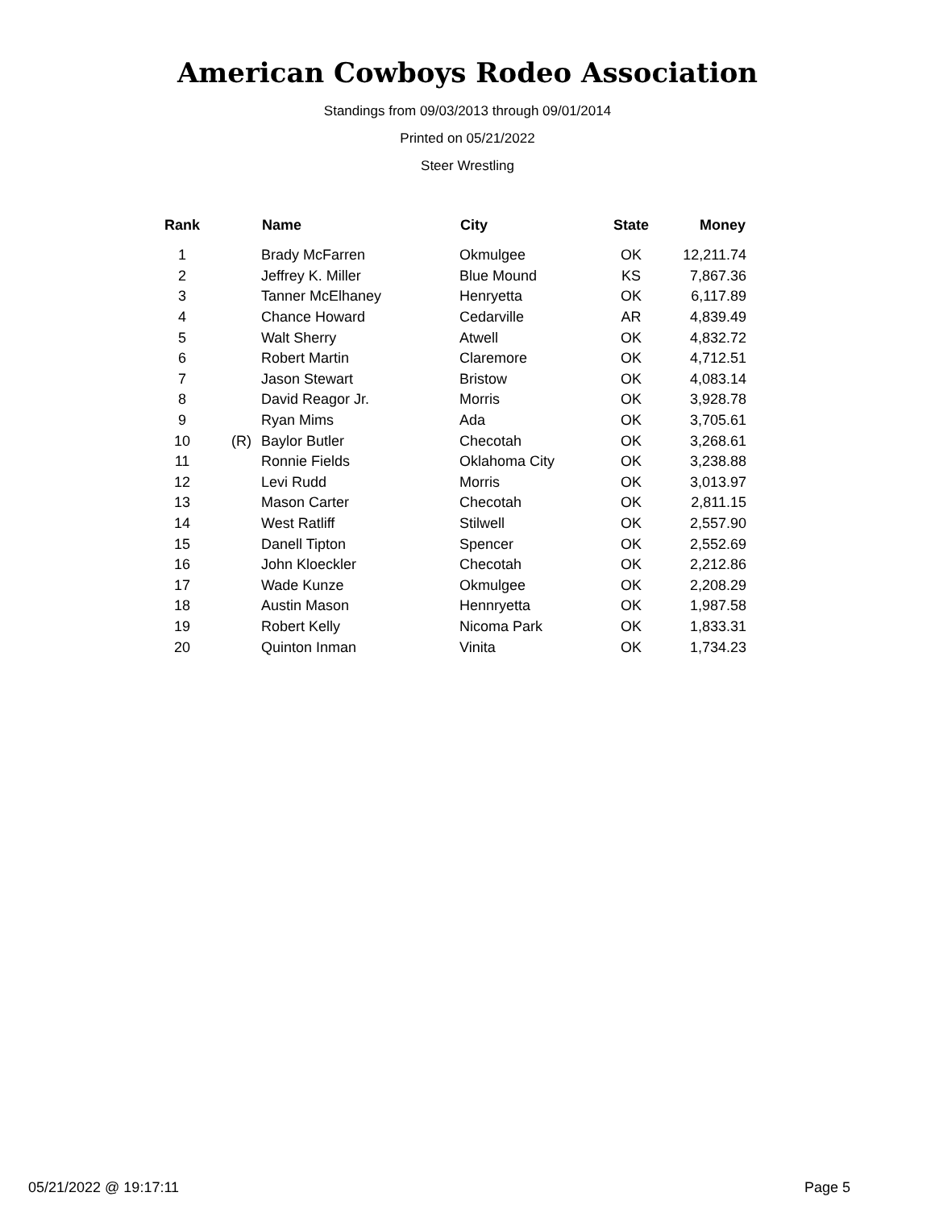American Cowboys Rodeo Association
Standings from 09/03/2013 through 09/01/2014
Printed on 05/21/2022
Steer Wrestling
| Rank | | Name | City | State | Money |
| --- | --- | --- | --- | --- | --- |
| 1 | | Brady McFarren | Okmulgee | OK | 12,211.74 |
| 2 | | Jeffrey K. Miller | Blue Mound | KS | 7,867.36 |
| 3 | | Tanner McElhaney | Henryetta | OK | 6,117.89 |
| 4 | | Chance Howard | Cedarville | AR | 4,839.49 |
| 5 | | Walt Sherry | Atwell | OK | 4,832.72 |
| 6 | | Robert Martin | Claremore | OK | 4,712.51 |
| 7 | | Jason Stewart | Bristow | OK | 4,083.14 |
| 8 | | David Reagor Jr. | Morris | OK | 3,928.78 |
| 9 | | Ryan Mims | Ada | OK | 3,705.61 |
| 10 | (R) | Baylor Butler | Checotah | OK | 3,268.61 |
| 11 | | Ronnie Fields | Oklahoma City | OK | 3,238.88 |
| 12 | | Levi Rudd | Morris | OK | 3,013.97 |
| 13 | | Mason Carter | Checotah | OK | 2,811.15 |
| 14 | | West Ratliff | Stilwell | OK | 2,557.90 |
| 15 | | Danell Tipton | Spencer | OK | 2,552.69 |
| 16 | | John Kloeckler | Checotah | OK | 2,212.86 |
| 17 | | Wade Kunze | Okmulgee | OK | 2,208.29 |
| 18 | | Austin Mason | Hennryetta | OK | 1,987.58 |
| 19 | | Robert Kelly | Nicoma Park | OK | 1,833.31 |
| 20 | | Quinton Inman | Vinita | OK | 1,734.23 |
05/21/2022 @ 19:17:11 Page 5